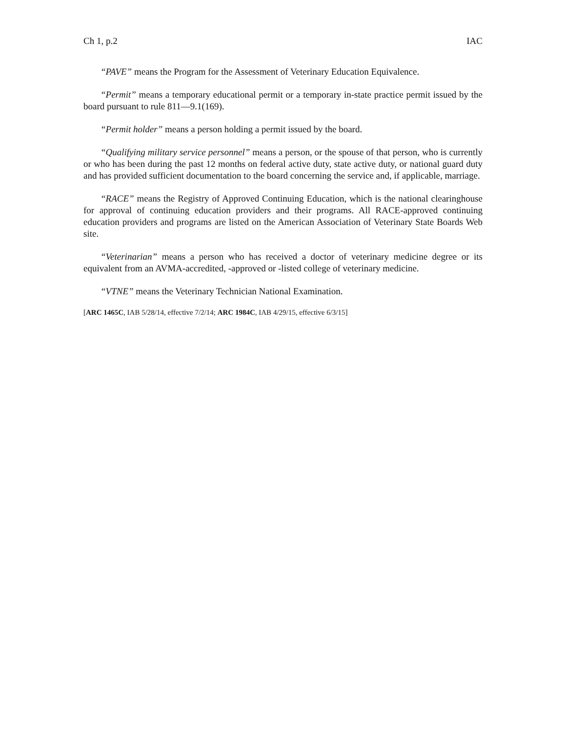Ch 1, p.2 IAC
“PAVE” means the Program for the Assessment of Veterinary Education Equivalence.
“Permit” means a temporary educational permit or a temporary in-state practice permit issued by the board pursuant to rule 811—9.1(169).
“Permit holder” means a person holding a permit issued by the board.
“Qualifying military service personnel” means a person, or the spouse of that person, who is currently or who has been during the past 12 months on federal active duty, state active duty, or national guard duty and has provided sufficient documentation to the board concerning the service and, if applicable, marriage.
“RACE” means the Registry of Approved Continuing Education, which is the national clearinghouse for approval of continuing education providers and their programs. All RACE-approved continuing education providers and programs are listed on the American Association of Veterinary State Boards Web site.
“Veterinarian” means a person who has received a doctor of veterinary medicine degree or its equivalent from an AVMA-accredited, -approved or -listed college of veterinary medicine.
“VTNE” means the Veterinary Technician National Examination.
[ARC 1465C, IAB 5/28/14, effective 7/2/14; ARC 1984C, IAB 4/29/15, effective 6/3/15]